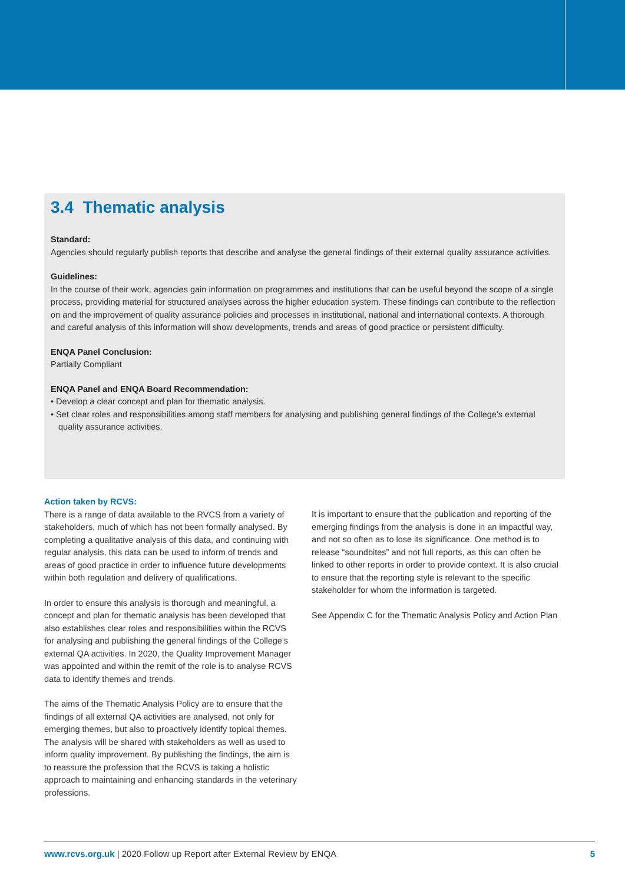3.4 Thematic analysis
Standard:
Agencies should regularly publish reports that describe and analyse the general findings of their external quality assurance activities.
Guidelines:
In the course of their work, agencies gain information on programmes and institutions that can be useful beyond the scope of a single process, providing material for structured analyses across the higher education system. These findings can contribute to the reflection on and the improvement of quality assurance policies and processes in institutional, national and international contexts. A thorough and careful analysis of this information will show developments, trends and areas of good practice or persistent difficulty.
ENQA Panel Conclusion:
Partially Compliant
ENQA Panel and ENQA Board Recommendation:
• Develop a clear concept and plan for thematic analysis.
• Set clear roles and responsibilities among staff members for analysing and publishing general findings of the College’s external quality assurance activities.
Action taken by RCVS:
There is a range of data available to the RVCS from a variety of stakeholders, much of which has not been formally analysed. By completing a qualitative analysis of this data, and continuing with regular analysis, this data can be used to inform of trends and areas of good practice in order to influence future developments within both regulation and delivery of qualifications.
In order to ensure this analysis is thorough and meaningful, a concept and plan for thematic analysis has been developed that also establishes clear roles and responsibilities within the RCVS for analysing and publishing the general findings of the College’s external QA activities. In 2020, the Quality Improvement Manager was appointed and within the remit of the role is to analyse RCVS data to identify themes and trends.
The aims of the Thematic Analysis Policy are to ensure that the findings of all external QA activities are analysed, not only for emerging themes, but also to proactively identify topical themes. The analysis will be shared with stakeholders as well as used to inform quality improvement. By publishing the findings, the aim is to reassure the profession that the RCVS is taking a holistic approach to maintaining and enhancing standards in the veterinary professions.
It is important to ensure that the publication and reporting of the emerging findings from the analysis is done in an impactful way, and not so often as to lose its significance. One method is to release “soundbites” and not full reports, as this can often be linked to other reports in order to provide context. It is also crucial to ensure that the reporting style is relevant to the specific stakeholder for whom the information is targeted.
See Appendix C for the Thematic Analysis Policy and Action Plan
www.rcvs.org.uk | 2020 Follow up Report after External Review by ENQA 5